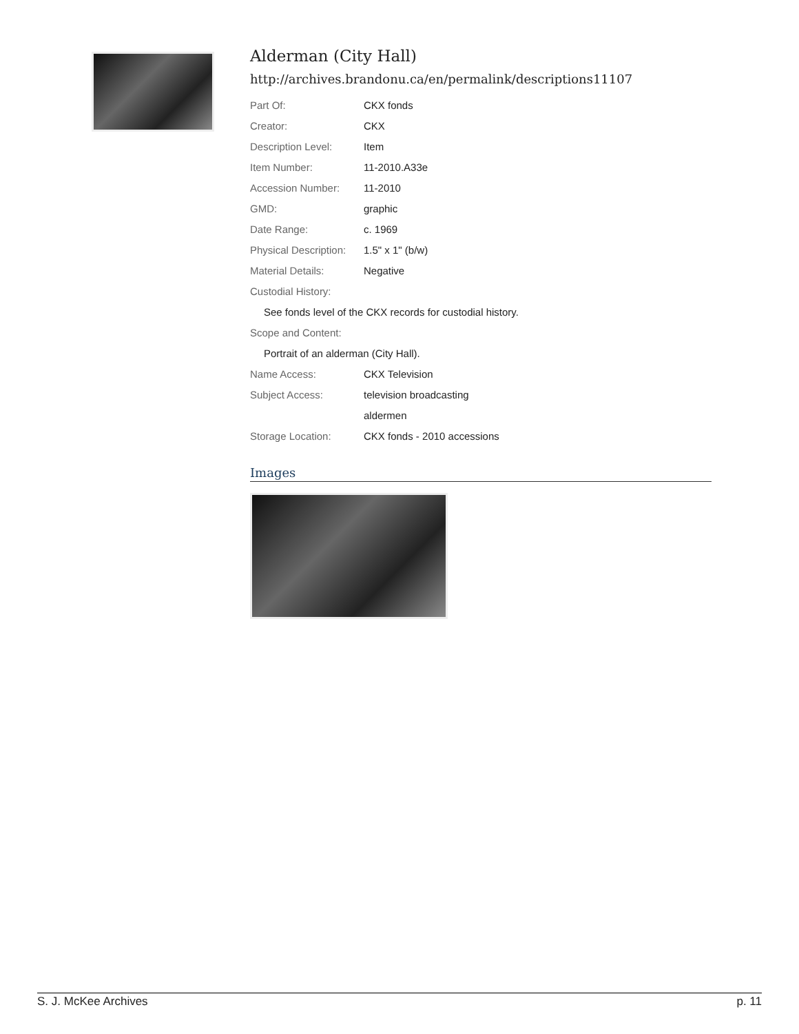Alderman (City Hall)
http://archives.brandonu.ca/en/permalink/descriptions11107
| Part Of: | CKX fonds |
| Creator: | CKX |
| Description Level: | Item |
| Item Number: | 11-2010.A33e |
| Accession Number: | 11-2010 |
| GMD: | graphic |
| Date Range: | c. 1969 |
| Physical Description: | 1.5" x 1" (b/w) |
| Material Details: | Negative |
| Custodial History: | |
| See fonds level of the CKX records for custodial history. | |
| Scope and Content: | |
| Portrait of an alderman (City Hall). | |
| Name Access: | CKX Television |
| Subject Access: | television broadcasting |
| | aldermen |
| Storage Location: | CKX fonds - 2010 accessions |
Images
S. J. McKee Archives p. 11